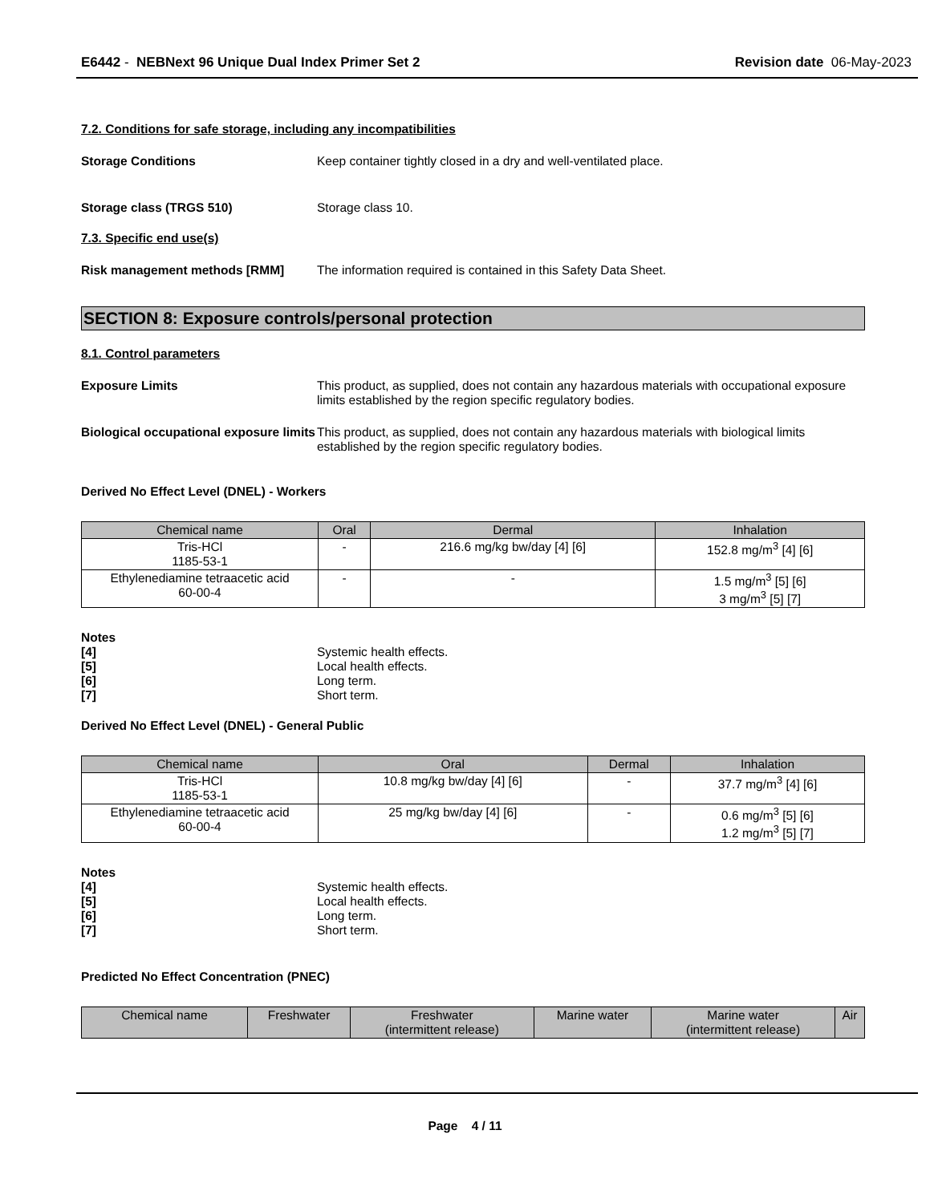E6442 - NEBNext 96 Unique Dual Index Primer Set 2 Revision date 06-May-2023
7.2. Conditions for safe storage, including any incompatibilities
Storage Conditions Keep container tightly closed in a dry and well-ventilated place.
Storage class (TRGS 510) Storage class 10.
7.3. Specific end use(s)
Risk management methods [RMM] The information required is contained in this Safety Data Sheet.
SECTION 8: Exposure controls/personal protection
8.1. Control parameters
Exposure Limits This product, as supplied, does not contain any hazardous materials with occupational exposure limits established by the region specific regulatory bodies.
Biological occupational exposure limits
This product, as supplied, does not contain any hazardous materials with biological limits established by the region specific regulatory bodies.
Derived No Effect Level (DNEL) - Workers
| Chemical name | Oral | Dermal | Inhalation |
| --- | --- | --- | --- |
| Tris-HCl 1185-53-1 | - | 216.6 mg/kg bw/day [4] [6] | 152.8 mg/m<sup>3</sup> [4] [6] |
| Ethylenediamine tetraacetic acid 60-00-4 | - | - | 1.5 mg/m<sup>3</sup> [5] [6] 3 mg/m<sup>3</sup> [5] [7] |
Notes
[4] Systemic health effects.
[5] Local health effects.
[6] Long term.
[7] Short term.
Derived No Effect Level (DNEL) - General Public
| Chemical name | Oral | Dermal | Inhalation |
| --- | --- | --- | --- |
| Tris-HCl 1185-53-1 | 10.8 mg/kg bw/day [4] [6] | - | 37.7 mg/m<sup>3</sup> [4] [6] |
| Ethylenediamine tetraacetic acid 60-00-4 | 25 mg/kg bw/day [4] [6] | - | 0.6 mg/m<sup>3</sup> [5] [6] 1.2 mg/m<sup>3</sup> [5] [7] |
Notes
[4] Systemic health effects.
[5] Local health effects.
[6] Long term.
[7] Short term.
Predicted No Effect Concentration (PNEC)
| Chemical name | Freshwater | Freshwater (intermittent release) | Marine water | Marine water (intermittent release) | Air |
| --- | --- | --- | --- | --- | --- |
Page 4 / 11